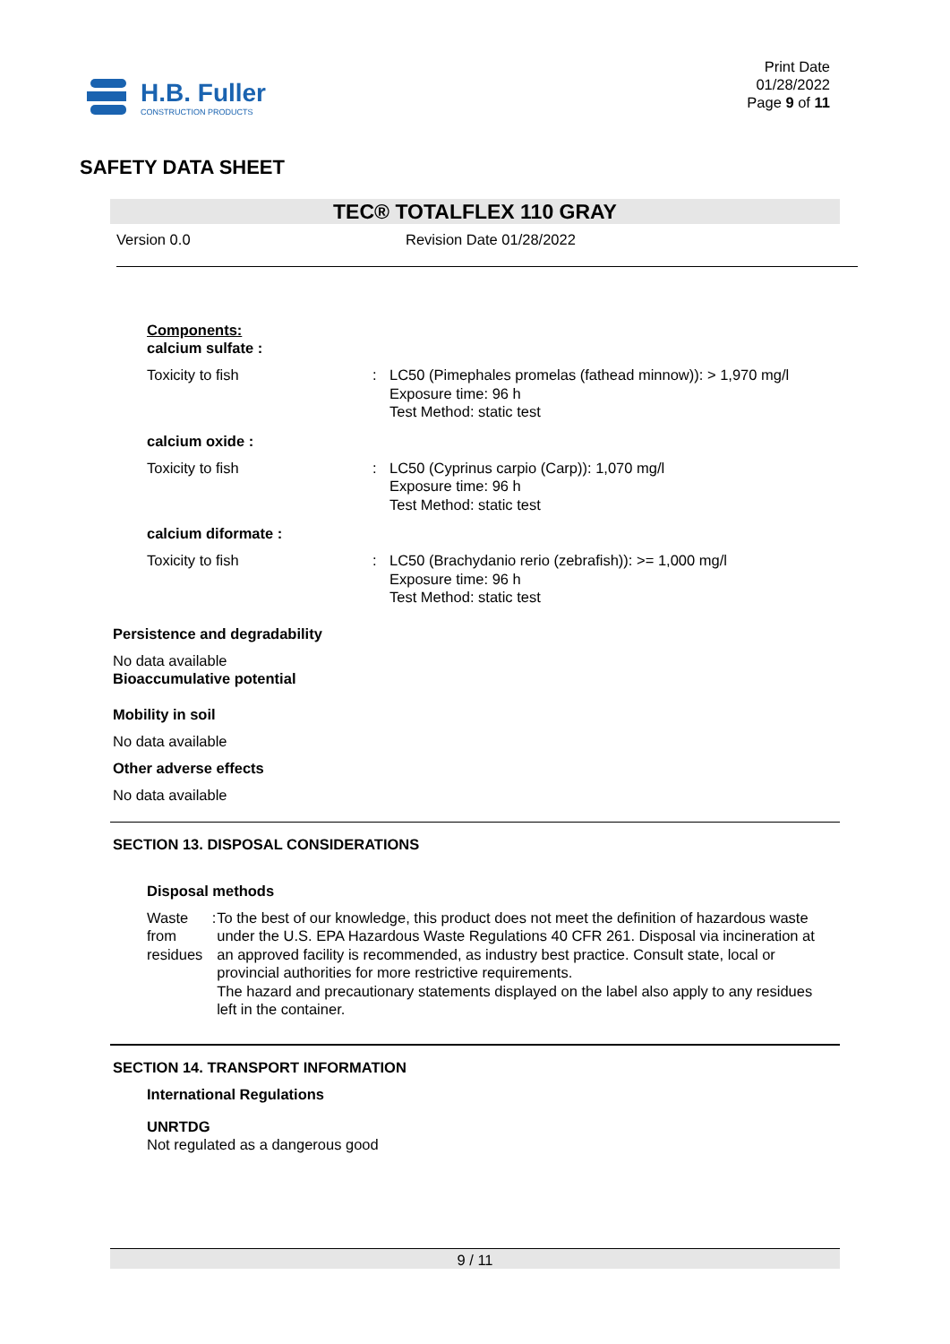H.B. Fuller
CONSTRUCTION PRODUCTS
Print Date
01/28/2022
Page 9 of 11
SAFETY DATA SHEET
TEC® TOTALFLEX 110 GRAY
Version 0.0 Revision Date 01/28/2022
Components:
calcium sulfate :
Toxicity to fish : LC50 (Pimephales promelas (fathead minnow)): > 1,970 mg/l
Exposure time: 96 h
Test Method: static test
calcium oxide :
Toxicity to fish : LC50 (Cyprinus carpio (Carp)): 1,070 mg/l
Exposure time: 96 h
Test Method: static test
calcium diformate :
Toxicity to fish : LC50 (Brachydanio rerio (zebrafish)): >= 1,000 mg/l
Exposure time: 96 h
Test Method: static test
Persistence and degradability
No data available
Bioaccumulative potential
Mobility in soil
No data available
Other adverse effects
No data available
SECTION 13. DISPOSAL CONSIDERATIONS
Disposal methods
Waste from residues : To the best of our knowledge, this product does not meet the definition of hazardous waste under the U.S. EPA Hazardous Waste Regulations 40 CFR 261. Disposal via incineration at an approved facility is recommended, as industry best practice. Consult state, local or provincial authorities for more restrictive requirements.
The hazard and precautionary statements displayed on the label also apply to any residues left in the container.
SECTION 14. TRANSPORT INFORMATION
International Regulations
UNRTDG
Not regulated as a dangerous good
9 / 11